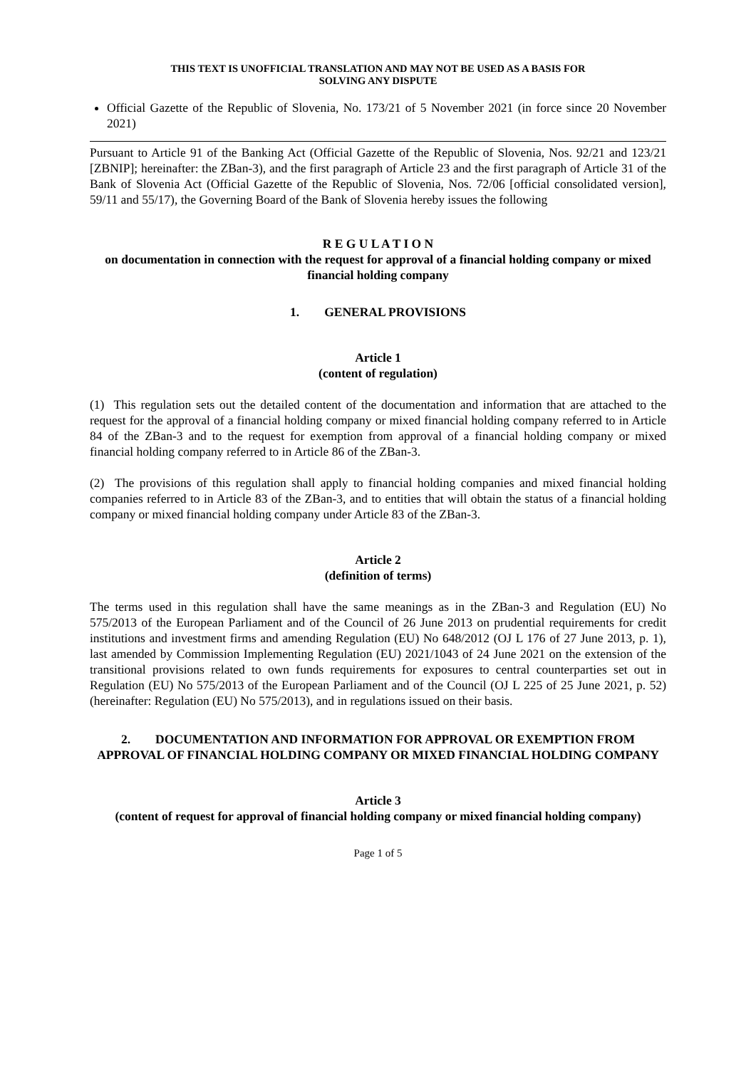THIS TEXT IS UNOFFICIAL TRANSLATION AND MAY NOT BE USED AS A BASIS FOR
SOLVING ANY DISPUTE
Official Gazette of the Republic of Slovenia, No. 173/21 of 5 November 2021 (in force since 20 November 2021)
Pursuant to Article 91 of the Banking Act (Official Gazette of the Republic of Slovenia, Nos. 92/21 and 123/21 [ZBNIP]; hereinafter: the ZBan-3), and the first paragraph of Article 23 and the first paragraph of Article 31 of the Bank of Slovenia Act (Official Gazette of the Republic of Slovenia, Nos. 72/06 [official consolidated version], 59/11 and 55/17), the Governing Board of the Bank of Slovenia hereby issues the following
R E G U L A T I O N
on documentation in connection with the request for approval of a financial holding company or mixed financial holding company
1. GENERAL PROVISIONS
Article 1
(content of regulation)
(1) This regulation sets out the detailed content of the documentation and information that are attached to the request for the approval of a financial holding company or mixed financial holding company referred to in Article 84 of the ZBan-3 and to the request for exemption from approval of a financial holding company or mixed financial holding company referred to in Article 86 of the ZBan-3.
(2) The provisions of this regulation shall apply to financial holding companies and mixed financial holding companies referred to in Article 83 of the ZBan-3, and to entities that will obtain the status of a financial holding company or mixed financial holding company under Article 83 of the ZBan-3.
Article 2
(definition of terms)
The terms used in this regulation shall have the same meanings as in the ZBan-3 and Regulation (EU) No 575/2013 of the European Parliament and of the Council of 26 June 2013 on prudential requirements for credit institutions and investment firms and amending Regulation (EU) No 648/2012 (OJ L 176 of 27 June 2013, p. 1), last amended by Commission Implementing Regulation (EU) 2021/1043 of 24 June 2021 on the extension of the transitional provisions related to own funds requirements for exposures to central counterparties set out in Regulation (EU) No 575/2013 of the European Parliament and of the Council (OJ L 225 of 25 June 2021, p. 52) (hereinafter: Regulation (EU) No 575/2013), and in regulations issued on their basis.
2. DOCUMENTATION AND INFORMATION FOR APPROVAL OR EXEMPTION FROM APPROVAL OF FINANCIAL HOLDING COMPANY OR MIXED FINANCIAL HOLDING COMPANY
Article 3
(content of request for approval of financial holding company or mixed financial holding company)
Page 1 of 5